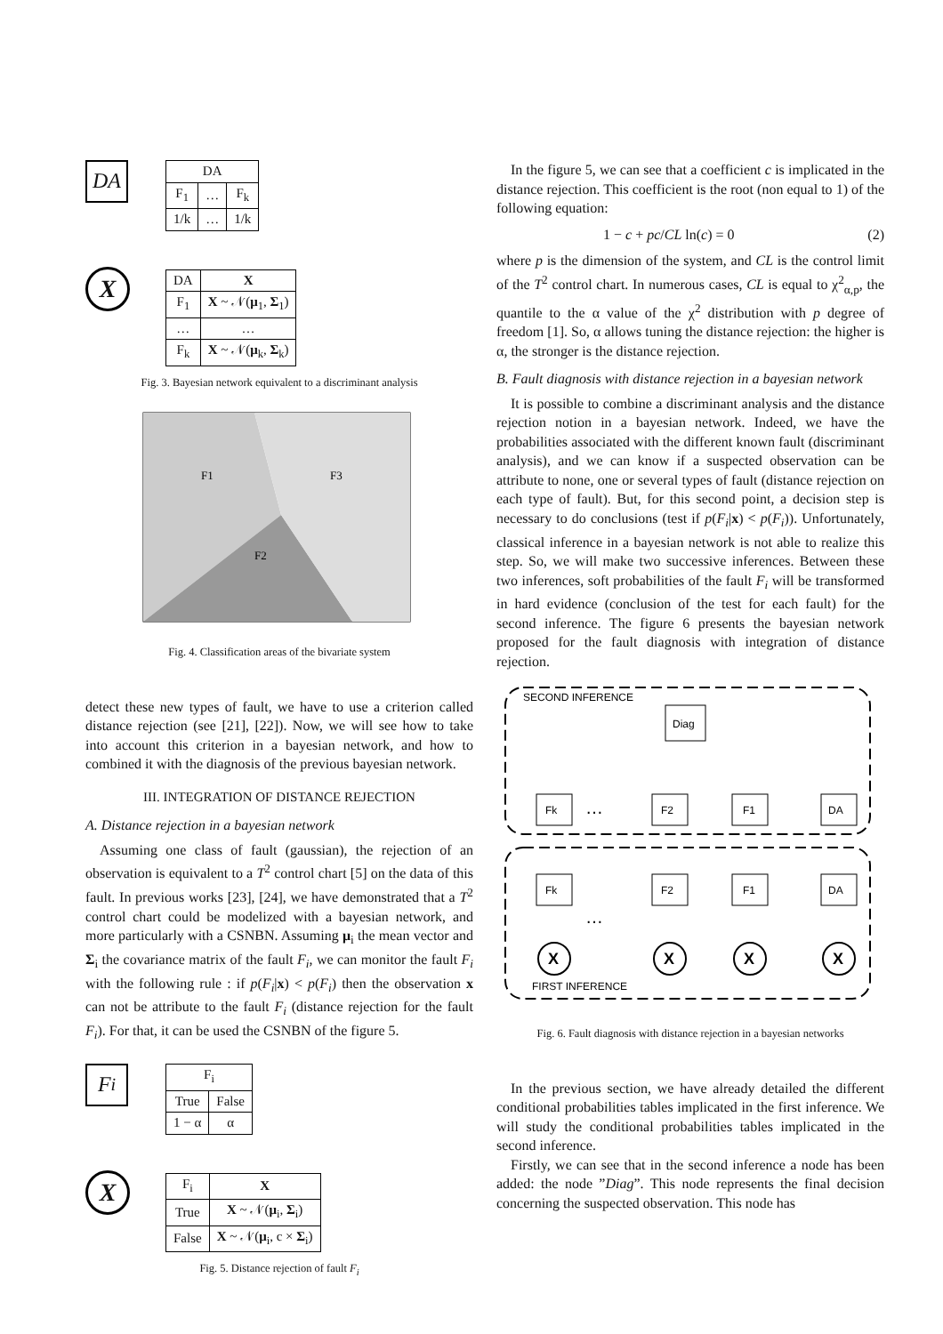DA
X
| DA | | |
| --- | --- | --- |
| F<sub>1</sub> | … | F<sub>k</sub> |
| 1/k | … | 1/k |
| DA | X |
| --- | --- |
| F<sub>1</sub> | X ~ 𝒩( μ<sub>1</sub>, Σ<sub>1</sub>) |
| … | … |
| F<sub>k</sub> | X ~ 𝒩( μ<sub>k</sub>, Σ<sub>k</sub>) |
Fig. 3. Bayesian network equivalent to a discriminant analysis
F1
F3
F2
Fig. 4. Classification areas of the bivariate system
detect these new types of fault, we have to use a criterion called distance rejection (see [21], [22]). Now, we will see how to take into account this criterion in a bayesian network, and how to combined it with the diagnosis of the previous bayesian network.
III. INTEGRATION OF DISTANCE REJECTION
A. Distance rejection in a bayesian network
Assuming one class of fault (gaussian), the rejection of an observation is equivalent to a T<sup>2</sup> control chart [5] on the data of this fault. In previous works [23], [24], we have demonstrated that a T<sup>2</sup> control chart could be modelized with a bayesian network, and more particularly with a CSNBN. Assuming μ<sub>i</sub> the mean vector and Σ<sub>i</sub> the covariance matrix of the fault F<sub>i</sub>, we can monitor the fault F<sub>i</sub> with the following rule : if p(F<sub>i</sub>|x) < p(F<sub>i</sub>) then the observation x can not be attribute to the fault F<sub>i</sub> (distance rejection for the fault F<sub>i</sub>). For that, it can be used the CSNBN of the figure 5.
F<sub>i</sub>
X
| F<sub>i</sub> | |
| --- | --- |
| True | False |
| 1 − α | α |
| F<sub>i</sub> | X |
| --- | --- |
| True | X ~ 𝒩( μ<sub>i</sub>, Σ<sub>i</sub>) |
| False | X ~ 𝒩( μ<sub>i</sub>, c × Σ<sub>i</sub>) |
Fig. 5. Distance rejection of fault F<sub>i</sub>
In the figure 5, we can see that a coefficient c is implicated in the distance rejection. This coefficient is the root (non equal to 1) of the following equation:
1 − c + pc/CL ln(c) = 0 (2)
where p is the dimension of the system, and CL is the control limit of the T<sup>2</sup> control chart. In numerous cases, CL is equal to χ<sup>2</sup><sub>α,p</sub>, the quantile to the α value of the χ<sup>2</sup> distribution with p degree of freedom [1]. So, α allows tuning the distance rejection: the higher is α, the stronger is the distance rejection.
B. Fault diagnosis with distance rejection in a bayesian network
It is possible to combine a discriminant analysis and the distance rejection notion in a bayesian network. Indeed, we have the probabilities associated with the different known fault (discriminant analysis), and we can know if a suspected observation can be attribute to none, one or several types of fault (distance rejection on each type of fault). But, for this second point, a decision step is necessary to do conclusions (test if p(F<sub>i</sub>|x) < p(F<sub>i</sub>)). Unfortunately, classical inference in a bayesian network is not able to realize this step. So, we will make two successive inferences. Between these two inferences, soft probabilities of the fault F<sub>i</sub> will be transformed in hard evidence (conclusion of the test for each fault) for the second inference. The figure 6 presents the bayesian network proposed for the fault diagnosis with integration of distance rejection.
SECOND INFERENCE
FIRST INFERENCE
Diag
Fk
F2
F1
DA
Fk
F2
F1
DA
X
X
X
X
…
…
Fig. 6. Fault diagnosis with distance rejection in a bayesian networks
In the previous section, we have already detailed the different conditional probabilities tables implicated in the first inference. We will study the conditional probabilities tables implicated in the second inference.
Firstly, we can see that in the second inference a node has been added: the node ”Diag”. This node represents the final decision concerning the suspected observation. This node has